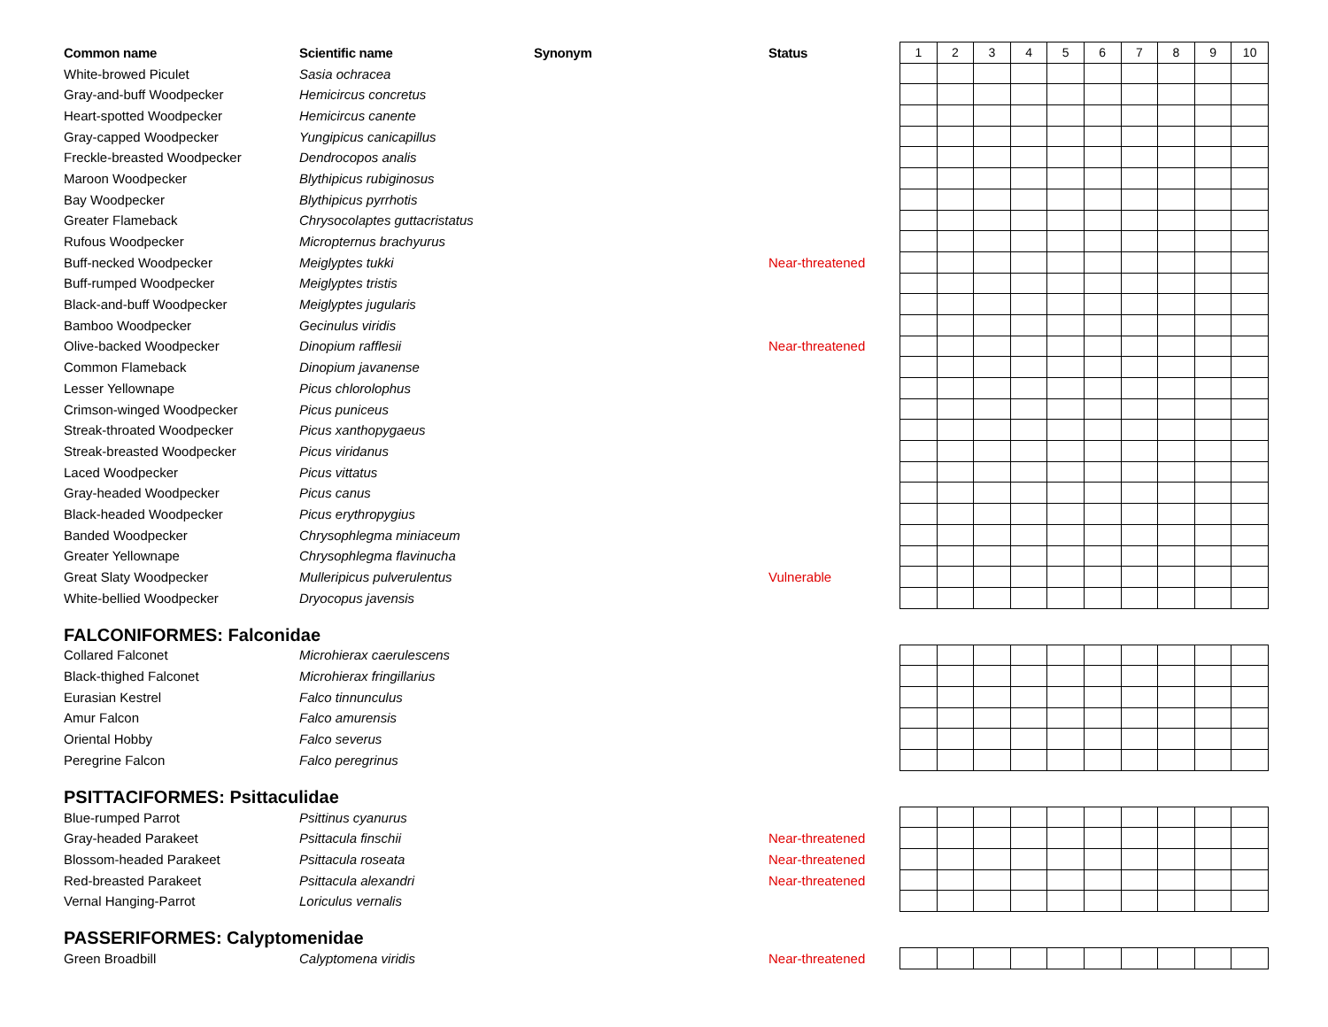| Common name | Scientific name | Synonym | Status | 1 | 2 | 3 | 4 | 5 | 6 | 7 | 8 | 9 | 10 |
| --- | --- | --- | --- | --- | --- | --- | --- | --- | --- | --- | --- | --- | --- |
| White-browed Piculet | Sasia ochracea | | | | | | | | | | | | |
| Gray-and-buff Woodpecker | Hemicircus concretus | | | | | | | | | | | | |
| Heart-spotted Woodpecker | Hemicircus canente | | | | | | | | | | | | |
| Gray-capped Woodpecker | Yungipicus canicapillus | | | | | | | | | | | | |
| Freckle-breasted Woodpecker | Dendrocopos analis | | | | | | | | | | | | |
| Maroon Woodpecker | Blythipicus rubiginosus | | | | | | | | | | | | |
| Bay Woodpecker | Blythipicus pyrrhotis | | | | | | | | | | | | |
| Greater Flameback | Chrysocolaptes guttacristatus | | | | | | | | | | | | |
| Rufous Woodpecker | Micropternus brachyurus | | | | | | | | | | | | |
| Buff-necked Woodpecker | Meiglyptes tukki | | Near-threatened | | | | | | | | | | |
| Buff-rumped Woodpecker | Meiglyptes tristis | | | | | | | | | | | | |
| Black-and-buff Woodpecker | Meiglyptes jugularis | | | | | | | | | | | | |
| Bamboo Woodpecker | Gecinulus viridis | | | | | | | | | | | | |
| Olive-backed Woodpecker | Dinopium rafflesii | | Near-threatened | | | | | | | | | | |
| Common Flameback | Dinopium javanense | | | | | | | | | | | | |
| Lesser Yellownape | Picus chlorolophus | | | | | | | | | | | | |
| Crimson-winged Woodpecker | Picus puniceus | | | | | | | | | | | | |
| Streak-throated Woodpecker | Picus xanthopygaeus | | | | | | | | | | | | |
| Streak-breasted Woodpecker | Picus viridanus | | | | | | | | | | | | |
| Laced Woodpecker | Picus vittatus | | | | | | | | | | | | |
| Gray-headed Woodpecker | Picus canus | | | | | | | | | | | | |
| Black-headed Woodpecker | Picus erythropygius | | | | | | | | | | | | |
| Banded Woodpecker | Chrysophlegma miniaceum | | | | | | | | | | | | |
| Greater Yellownape | Chrysophlegma flavinucha | | | | | | | | | | | | |
| Great Slaty Woodpecker | Mulleripicus pulverulentus | | Vulnerable | | | | | | | | | | |
| White-bellied Woodpecker | Dryocopus javensis | | | | | | | | | | | | |
FALCONIFORMES: Falconidae
| Collared Falconet | Microhierax caerulescens | | | | | | | | | | | | |
| Black-thighed Falconet | Microhierax fringillarius | | | | | | | | | | | | |
| Eurasian Kestrel | Falco tinnunculus | | | | | | | | | | | | |
| Amur Falcon | Falco amurensis | | | | | | | | | | | | |
| Oriental Hobby | Falco severus | | | | | | | | | | | | |
| Peregrine Falcon | Falco peregrinus | | | | | | | | | | | | |
PSITTACIFORMES: Psittaculidae
| Blue-rumped Parrot | Psittinus cyanurus | | | | | | | | | | | | |
| Gray-headed Parakeet | Psittacula finschii | | Near-threatened | | | | | | | | | | |
| Blossom-headed Parakeet | Psittacula roseata | | Near-threatened | | | | | | | | | | |
| Red-breasted Parakeet | Psittacula alexandri | | Near-threatened | | | | | | | | | | |
| Vernal Hanging-Parrot | Loriculus vernalis | | | | | | | | | | | | |
PASSERIFORMES: Calyptomenidae
| Green Broadbill | Calyptomena viridis | | Near-threatened | | | | | | | | | | |